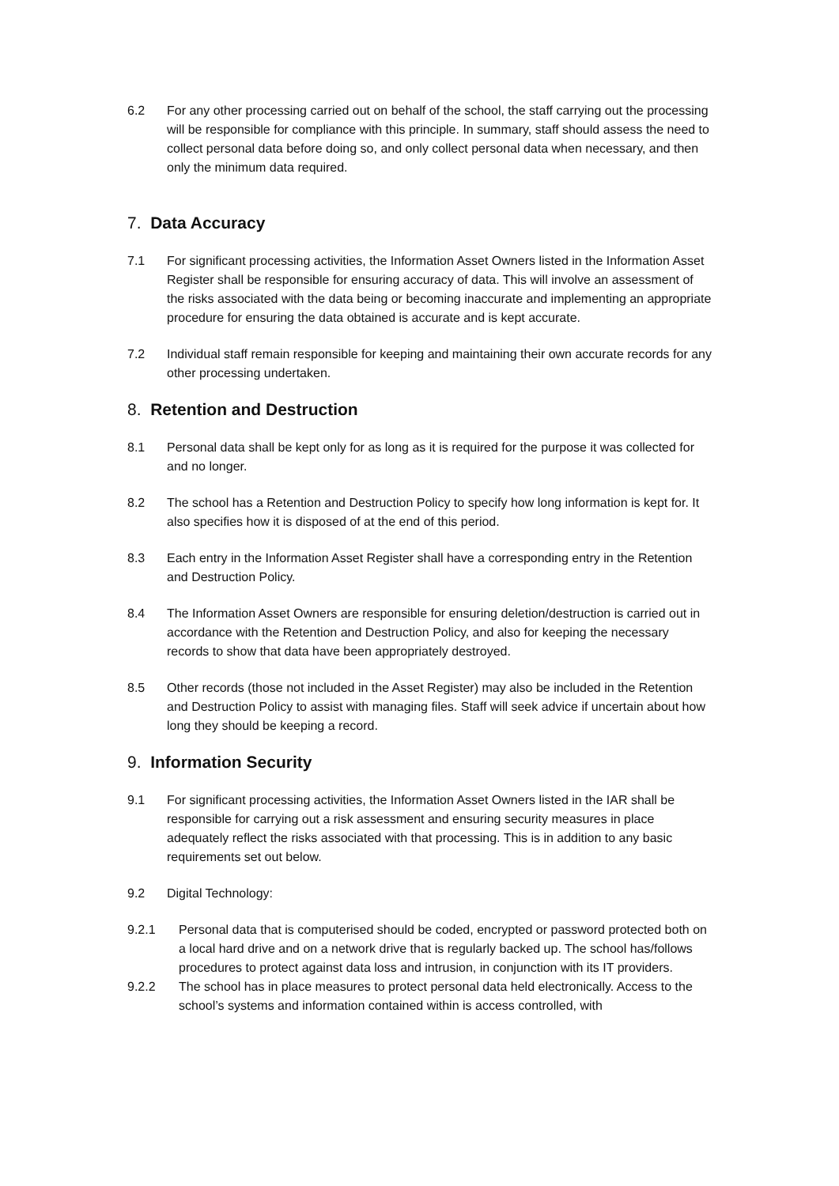6.2 For any other processing carried out on behalf of the school, the staff carrying out the processing will be responsible for compliance with this principle. In summary, staff should assess the need to collect personal data before doing so, and only collect personal data when necessary, and then only the minimum data required.
7. Data Accuracy
7.1 For significant processing activities, the Information Asset Owners listed in the Information Asset Register shall be responsible for ensuring accuracy of data. This will involve an assessment of the risks associated with the data being or becoming inaccurate and implementing an appropriate procedure for ensuring the data obtained is accurate and is kept accurate.
7.2 Individual staff remain responsible for keeping and maintaining their own accurate records for any other processing undertaken.
8. Retention and Destruction
8.1 Personal data shall be kept only for as long as it is required for the purpose it was collected for and no longer.
8.2 The school has a Retention and Destruction Policy to specify how long information is kept for. It also specifies how it is disposed of at the end of this period.
8.3 Each entry in the Information Asset Register shall have a corresponding entry in the Retention and Destruction Policy.
8.4 The Information Asset Owners are responsible for ensuring deletion/destruction is carried out in accordance with the Retention and Destruction Policy, and also for keeping the necessary records to show that data have been appropriately destroyed.
8.5 Other records (those not included in the Asset Register) may also be included in the Retention and Destruction Policy to assist with managing files. Staff will seek advice if uncertain about how long they should be keeping a record.
9. Information Security
9.1 For significant processing activities, the Information Asset Owners listed in the IAR shall be responsible for carrying out a risk assessment and ensuring security measures in place adequately reflect the risks associated with that processing. This is in addition to any basic requirements set out below.
9.2 Digital Technology:
9.2.1 Personal data that is computerised should be coded, encrypted or password protected both on a local hard drive and on a network drive that is regularly backed up. The school has/follows procedures to protect against data loss and intrusion, in conjunction with its IT providers.
9.2.2 The school has in place measures to protect personal data held electronically. Access to the school’s systems and information contained within is access controlled, with